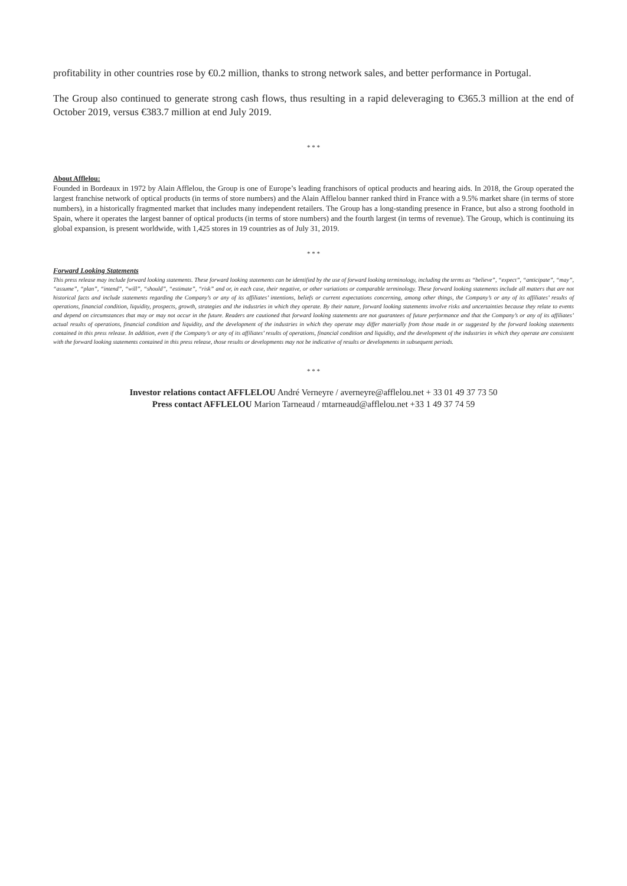profitability in other countries rose by €0.2 million, thanks to strong network sales, and better performance in Portugal.
The Group also continued to generate strong cash flows, thus resulting in a rapid deleveraging to €365.3 million at the end of October 2019, versus €383.7 million at end July 2019.
* * *
About Afflelou:
Founded in Bordeaux in 1972 by Alain Afflelou, the Group is one of Europe’s leading franchisors of optical products and hearing aids. In 2018, the Group operated the largest franchise network of optical products (in terms of store numbers) and the Alain Afflelou banner ranked third in France with a 9.5% market share (in terms of store numbers), in a historically fragmented market that includes many independent retailers. The Group has a long-standing presence in France, but also a strong foothold in Spain, where it operates the largest banner of optical products (in terms of store numbers) and the fourth largest (in terms of revenue). The Group, which is continuing its global expansion, is present worldwide, with 1,425 stores in 19 countries as of July 31, 2019.
* * *
Forward Looking Statements
This press release may include forward looking statements. These forward looking statements can be identified by the use of forward looking terminology, including the terms as “believe”, “expect”, “anticipate”, “may”, “assume”, “plan”, “intend”, “will”, “should”, “estimate”, “risk” and or, in each case, their negative, or other variations or comparable terminology. These forward looking statements include all matters that are not historical facts and include statements regarding the Company’s or any of its affiliates’ intentions, beliefs or current expectations concerning, among other things, the Company’s or any of its affiliates’ results of operations, financial condition, liquidity, prospects, growth, strategies and the industries in which they operate. By their nature, forward looking statements involve risks and uncertainties because they relate to events and depend on circumstances that may or may not occur in the future. Readers are cautioned that forward looking statements are not guarantees of future performance and that the Company’s or any of its affiliates’ actual results of operations, financial condition and liquidity, and the development of the industries in which they operate may differ materially from those made in or suggested by the forward looking statements contained in this press release. In addition, even if the Company’s or any of its affiliates’ results of operations, financial condition and liquidity, and the development of the industries in which they operate are consistent with the forward looking statements contained in this press release, those results or developments may not be indicative of results or developments in subsequent periods.
* * *
Investor relations contact AFFLELOU André Verneyre / averneyre@afflelou.net + 33 01 49 37 73 50
Press contact AFFLELOU Marion Tarneaud / mtarneaud@afflelou.net +33 1 49 37 74 59